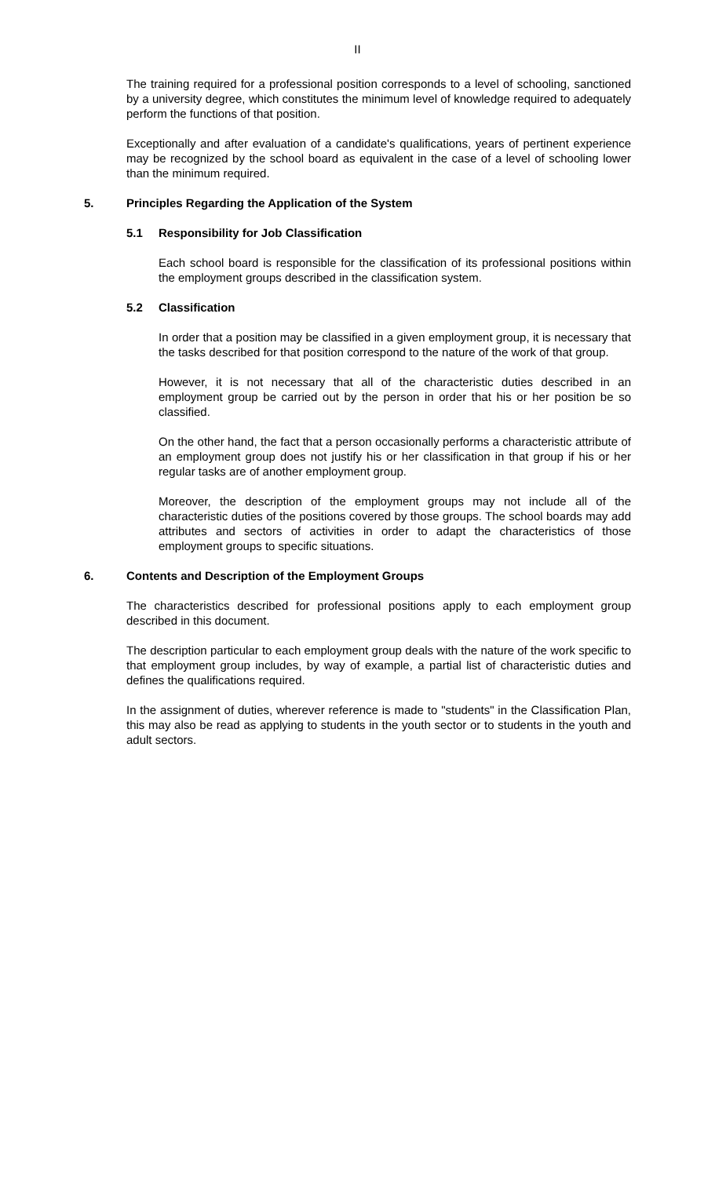II
The training required for a professional position corresponds to a level of schooling, sanctioned by a university degree, which constitutes the minimum level of knowledge required to adequately perform the functions of that position.
Exceptionally and after evaluation of a candidate's qualifications, years of pertinent experience may be recognized by the school board as equivalent in the case of a level of schooling lower than the minimum required.
5. Principles Regarding the Application of the System
5.1 Responsibility for Job Classification
Each school board is responsible for the classification of its professional positions within the employment groups described in the classification system.
5.2 Classification
In order that a position may be classified in a given employment group, it is necessary that the tasks described for that position correspond to the nature of the work of that group.
However, it is not necessary that all of the characteristic duties described in an employment group be carried out by the person in order that his or her position be so classified.
On the other hand, the fact that a person occasionally performs a characteristic attribute of an employment group does not justify his or her classification in that group if his or her regular tasks are of another employment group.
Moreover, the description of the employment groups may not include all of the characteristic duties of the positions covered by those groups. The school boards may add attributes and sectors of activities in order to adapt the characteristics of those employment groups to specific situations.
6. Contents and Description of the Employment Groups
The characteristics described for professional positions apply to each employment group described in this document.
The description particular to each employment group deals with the nature of the work specific to that employment group includes, by way of example, a partial list of characteristic duties and defines the qualifications required.
In the assignment of duties, wherever reference is made to "students" in the Classification Plan, this may also be read as applying to students in the youth sector or to students in the youth and adult sectors.